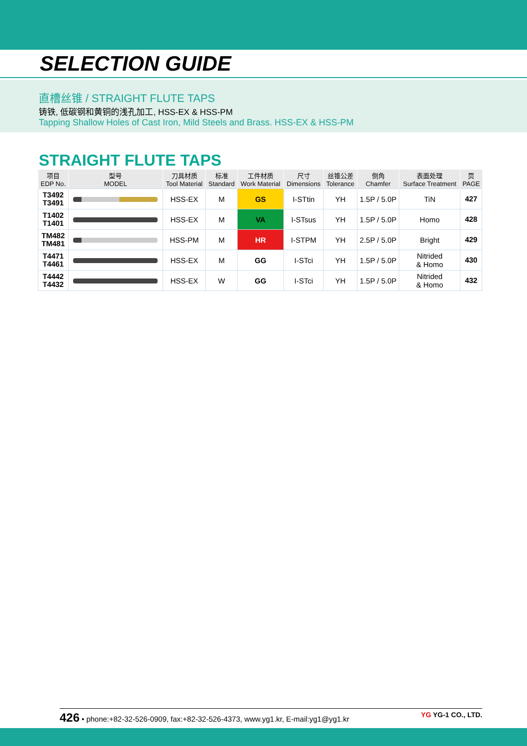SELECTION GUIDE
直槽丝锥 / STRAIGHT FLUTE TAPS
铸铁, 低碳钢和黄铜的浅孔加工, HSS-EX & HSS-PM
Tapping Shallow Holes of Cast Iron, Mild Steels and Brass. HSS-EX & HSS-PM
STRAIGHT FLUTE TAPS
| 项目 EDP No. | 型号 MODEL | 刀具材质 Tool Material | 标准 Standard | 工件材质 Work Material | 尺寸 Dimensions | 丝锥公差 Tolerance | 倒角 Chamfer | 表面处理 Surface Treatment | 页 PAGE |
| --- | --- | --- | --- | --- | --- | --- | --- | --- | --- |
| T3492 T3491 | | HSS-EX | M | GS | I-STtin | YH | 1.5P / 5.0P | TiN | 427 |
| T1402 T1401 | | HSS-EX | M | VA | I-STsus | YH | 1.5P / 5.0P | Homo | 428 |
| TM482 TM481 | | HSS-PM | M | HR | I-STPM | YH | 2.5P / 5.0P | Bright | 429 |
| T4471 T4461 | | HSS-EX | M | GG | I-STci | YH | 1.5P / 5.0P | Nitrided & Homo | 430 |
| T4442 T4432 | | HSS-EX | W | GG | I-STci | YH | 1.5P / 5.0P | Nitrided & Homo | 432 |
426 • phone:+82-32-526-0909, fax:+82-32-526-4373, www.yg1.kr, E-mail:yg1@yg1.kr YG YG-1 CO., LTD.